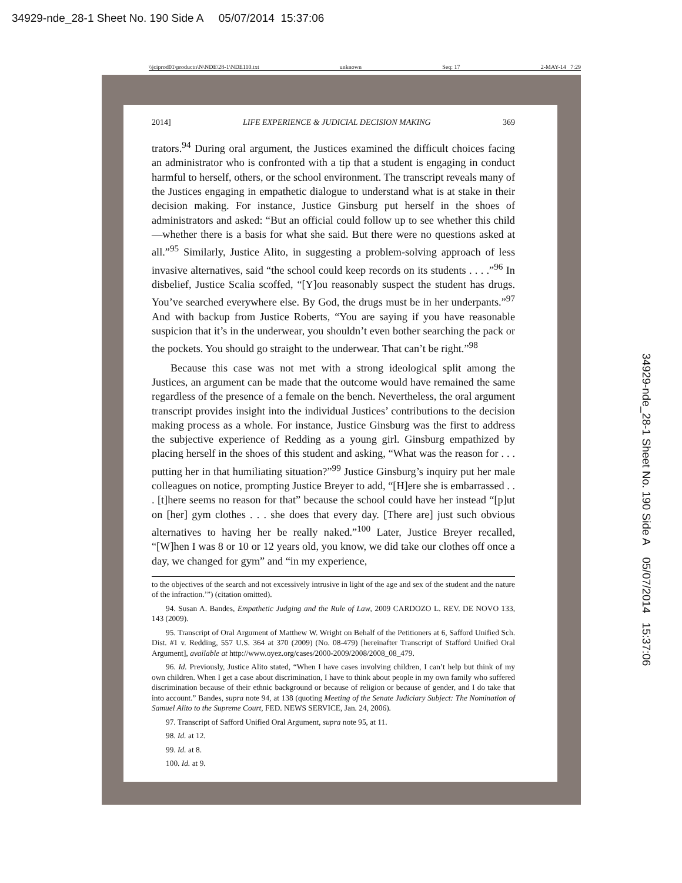34929-nde_28-1 Sheet No. 190 Side A 05/07/2014 15:37:06
\\jciprod01\productn\N\NDE\28-1\NDE110.txt unknown Seq: 17 2-MAY-14 7:29
2014] LIFE EXPERIENCE & JUDICIAL DECISION MAKING 369
trators.<sup>94</sup> During oral argument, the Justices examined the difficult choices facing an administrator who is confronted with a tip that a student is engaging in conduct harmful to herself, others, or the school environment. The transcript reveals many of the Justices engaging in empathetic dialogue to understand what is at stake in their decision making. For instance, Justice Ginsburg put herself in the shoes of administrators and asked: “But an official could follow up to see whether this child—whether there is a basis for what she said. But there were no questions asked at all.”<sup>95</sup> Similarly, Justice Alito, in suggesting a problem-solving approach of less invasive alternatives, said “the school could keep records on its students . . . .”<sup>96</sup> In disbelief, Justice Scalia scoffed, “[Y]ou reasonably suspect the student has drugs. You’ve searched everywhere else. By God, the drugs must be in her underpants.”<sup>97</sup> And with backup from Justice Roberts, “You are saying if you have reasonable suspicion that it’s in the underwear, you shouldn’t even bother searching the pack or the pockets. You should go straight to the underwear. That can’t be right.”<sup>98</sup>
Because this case was not met with a strong ideological split among the Justices, an argument can be made that the outcome would have remained the same regardless of the presence of a female on the bench. Nevertheless, the oral argument transcript provides insight into the individual Justices’ contributions to the decision making process as a whole. For instance, Justice Ginsburg was the first to address the subjective experience of Redding as a young girl. Ginsburg empathized by placing herself in the shoes of this student and asking, “What was the reason for . . . putting her in that humiliating situation?”<sup>99</sup> Justice Ginsburg’s inquiry put her male colleagues on notice, prompting Justice Breyer to add, “[H]ere she is embarrassed . . . [t]here seems no reason for that” because the school could have her instead “[p]ut on [her] gym clothes . . . she does that every day. [There are] just such obvious alternatives to having her be really naked.”<sup>100</sup> Later, Justice Breyer recalled, “[W]hen I was 8 or 10 or 12 years old, you know, we did take our clothes off once a day, we changed for gym” and “in my experience,
to the objectives of the search and not excessively intrusive in light of the age and sex of the student and the nature of the infraction.’”) (citation omitted).
94. Susan A. Bandes, Empathetic Judging and the Rule of Law, 2009 CARDOZO L. REV. DE NOVO 133, 143 (2009).
95. Transcript of Oral Argument of Matthew W. Wright on Behalf of the Petitioners at 6, Safford Unified Sch. Dist. #1 v. Redding, 557 U.S. 364 at 370 (2009) (No. 08-479) [hereinafter Transcript of Stafford Unified Oral Argument], available at http://www.oyez.org/cases/2000-2009/2008/2008_08_479.
96. Id. Previously, Justice Alito stated, “When I have cases involving children, I can’t help but think of my own children. When I get a case about discrimination, I have to think about people in my own family who suffered discrimination because of their ethnic background or because of religion or because of gender, and I do take that into account.” Bandes, supra note 94, at 138 (quoting Meeting of the Senate Judiciary Subject: The Nomination of Samuel Alito to the Supreme Court, FED. NEWS SERVICE, Jan. 24, 2006).
97. Transcript of Safford Unified Oral Argument, supra note 95, at 11.
98. Id. at 12.
99. Id. at 8.
100. Id. at 9.
34929-nde_28-1 Sheet No. 190 Side A 05/07/2014 15:37:06